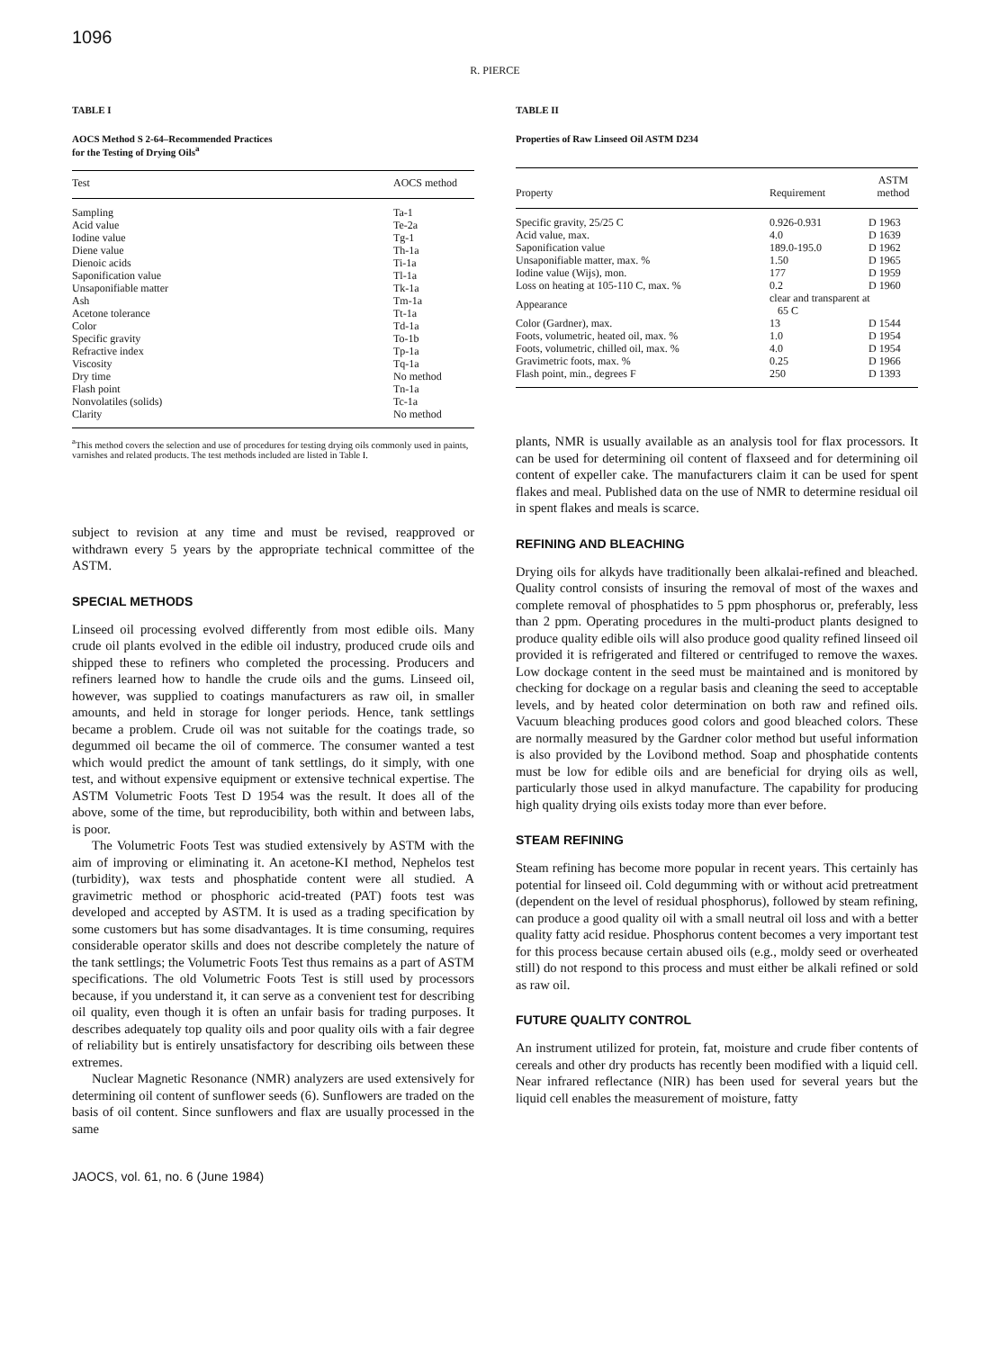1096
R. PIERCE
TABLE I
AOCS Method S 2-64–Recommended Practices
for the Testing of Drying Oils<sup>a</sup>
| Test | AOCS method |
| --- | --- |
| Sampling | Ta-1 |
| Acid value | Te-2a |
| Iodine value | Tg-1 |
| Diene value | Th-1a |
| Dienoic acids | Ti-1a |
| Saponification value | Tl-1a |
| Unsaponifiable matter | Tk-1a |
| Ash | Tm-1a |
| Acetone tolerance | Tt-1a |
| Color | Td-1a |
| Specific gravity | To-1b |
| Refractive index | Tp-1a |
| Viscosity | Tq-1a |
| Dry time | No method |
| Flash point | Tn-1a |
| Nonvolatiles (solids) | Tc-1a |
| Clarity | No method |
<sup>a</sup> This method covers the selection and use of procedures for testing drying oils commonly used in paints, varnishes and related products. The test methods included are listed in Table I.
subject to revision at any time and must be revised, reapproved or withdrawn every 5 years by the appropriate technical committee of the ASTM.
SPECIAL METHODS
Linseed oil processing evolved differently from most edible oils. Many crude oil plants evolved in the edible oil industry, produced crude oils and shipped these to refiners who completed the processing. Producers and refiners learned how to handle the crude oils and the gums. Linseed oil, however, was supplied to coatings manufacturers as raw oil, in smaller amounts, and held in storage for longer periods. Hence, tank settlings became a problem. Crude oil was not suitable for the coatings trade, so degummed oil became the oil of commerce. The consumer wanted a test which would predict the amount of tank settlings, do it simply, with one test, and without expensive equipment or extensive technical expertise. The ASTM Volumetric Foots Test D 1954 was the result. It does all of the above, some of the time, but reproducibility, both within and between labs, is poor.
The Volumetric Foots Test was studied extensively by ASTM with the aim of improving or eliminating it. An acetone-KI method, Nephelos test (turbidity), wax tests and phosphatide content were all studied. A gravimetric method or phosphoric acid-treated (PAT) foots test was developed and accepted by ASTM. It is used as a trading specification by some customers but has some disadvantages. It is time consuming, requires considerable operator skills and does not describe completely the nature of the tank settlings; the Volumetric Foots Test thus remains as a part of ASTM specifications. The old Volumetric Foots Test is still used by processors because, if you understand it, it can serve as a convenient test for describing oil quality, even though it is often an unfair basis for trading purposes. It describes adequately top quality oils and poor quality oils with a fair degree of reliability but is entirely unsatisfactory for describing oils between these extremes.
Nuclear Magnetic Resonance (NMR) analyzers are used extensively for determining oil content of sunflower seeds (6). Sunflowers are traded on the basis of oil content. Since sunflowers and flax are usually processed in the same
TABLE II
Properties of Raw Linseed Oil ASTM D234
| Property | Requirement | ASTM method |
| --- | --- | --- |
| Specific gravity, 25/25 C | 0.926-0.931 | D 1963 |
| Acid value, max. | 4.0 | D 1639 |
| Saponification value | 189.0-195.0 | D 1962 |
| Unsaponifiable matter, max. % | 1.50 | D 1965 |
| Iodine value (Wijs), mon. | 177 | D 1959 |
| Loss on heating at 105-110 C, max. % | 0.2 | D 1960 |
| Appearance | clear and transparent at 65 C | |
| Color (Gardner), max. | 13 | D 1544 |
| Foots, volumetric, heated oil, max. % | 1.0 | D 1954 |
| Foots, volumetric, chilled oil, max. % | 4.0 | D 1954 |
| Gravimetric foots, max. % | 0.25 | D 1966 |
| Flash point, min., degrees F | 250 | D 1393 |
plants, NMR is usually available as an analysis tool for flax processors. It can be used for determining oil content of flaxseed and for determining oil content of expeller cake. The manufacturers claim it can be used for spent flakes and meal. Published data on the use of NMR to determine residual oil in spent flakes and meals is scarce.
REFINING AND BLEACHING
Drying oils for alkyds have traditionally been alkalai-refined and bleached. Quality control consists of insuring the removal of most of the waxes and complete removal of phosphatides to 5 ppm phosphorus or, preferably, less than 2 ppm. Operating procedures in the multi-product plants designed to produce quality edible oils will also produce good quality refined linseed oil provided it is refrigerated and filtered or centrifuged to remove the waxes. Low dockage content in the seed must be maintained and is monitored by checking for dockage on a regular basis and cleaning the seed to acceptable levels, and by heated color determination on both raw and refined oils. Vacuum bleaching produces good colors and good bleached colors. These are normally measured by the Gardner color method but useful information is also provided by the Lovibond method. Soap and phosphatide contents must be low for edible oils and are beneficial for drying oils as well, particularly those used in alkyd manufacture. The capability for producing high quality drying oils exists today more than ever before.
STEAM REFINING
Steam refining has become more popular in recent years. This certainly has potential for linseed oil. Cold degumming with or without acid pretreatment (dependent on the level of residual phosphorus), followed by steam refining, can produce a good quality oil with a small neutral oil loss and with a better quality fatty acid residue. Phosphorus content becomes a very important test for this process because certain abused oils (e.g., moldy seed or overheated still) do not respond to this process and must either be alkali refined or sold as raw oil.
FUTURE QUALITY CONTROL
An instrument utilized for protein, fat, moisture and crude fiber contents of cereals and other dry products has recently been modified with a liquid cell. Near infrared reflectance (NIR) has been used for several years but the liquid cell enables the measurement of moisture, fatty
JAOCS, vol. 61, no. 6 (June 1984)